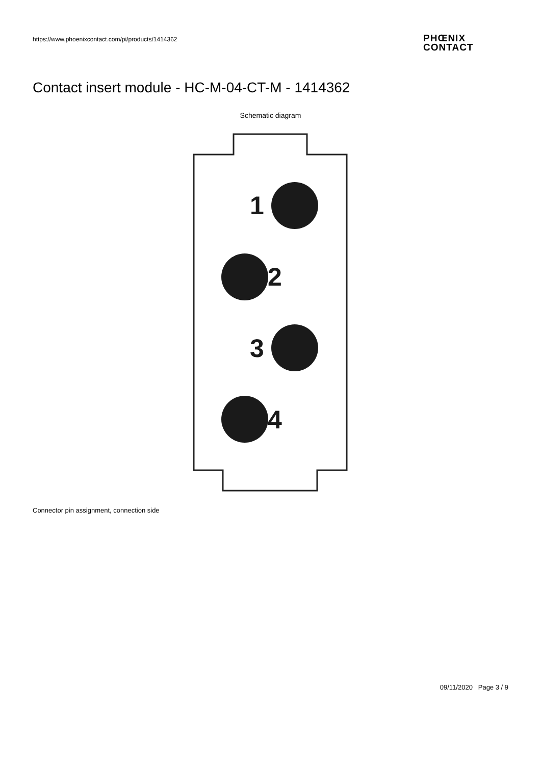https://www.phoenixcontact.com/pi/products/1414362
PHŒNIX
CONTACT
Contact insert module - HC-M-04-CT-M - 1414362
Schematic diagram
1
2
3
4
Connector pin assignment, connection side
09/11/2020 Page 3 / 9